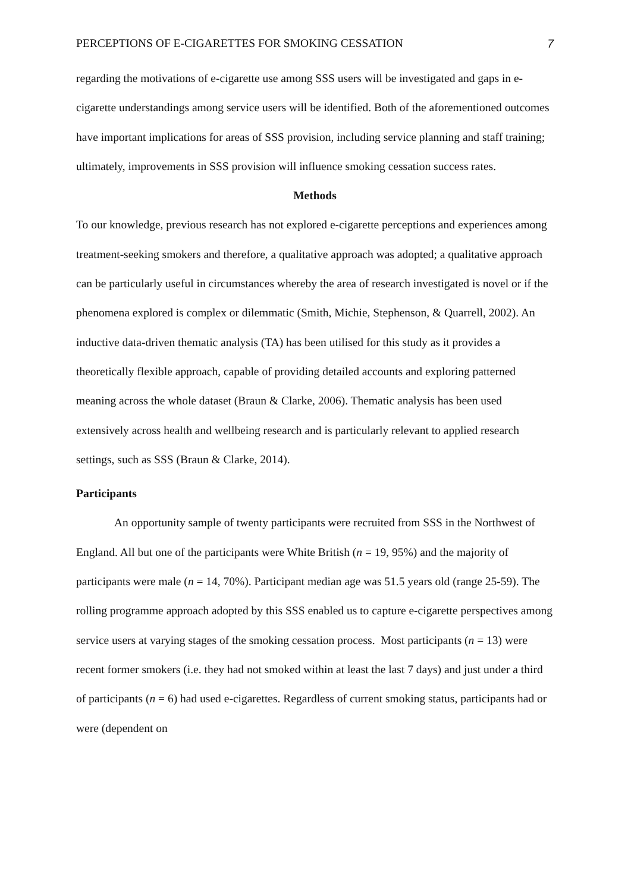PERCEPTIONS OF E-CIGARETTES FOR SMOKING CESSATION 7
regarding the motivations of e-cigarette use among SSS users will be investigated and gaps in e-cigarette understandings among service users will be identified. Both of the aforementioned outcomes have important implications for areas of SSS provision, including service planning and staff training; ultimately, improvements in SSS provision will influence smoking cessation success rates.
Methods
To our knowledge, previous research has not explored e-cigarette perceptions and experiences among treatment-seeking smokers and therefore, a qualitative approach was adopted; a qualitative approach can be particularly useful in circumstances whereby the area of research investigated is novel or if the phenomena explored is complex or dilemmatic (Smith, Michie, Stephenson, & Quarrell, 2002). An inductive data-driven thematic analysis (TA) has been utilised for this study as it provides a theoretically flexible approach, capable of providing detailed accounts and exploring patterned meaning across the whole dataset (Braun & Clarke, 2006). Thematic analysis has been used extensively across health and wellbeing research and is particularly relevant to applied research settings, such as SSS (Braun & Clarke, 2014).
Participants
An opportunity sample of twenty participants were recruited from SSS in the Northwest of England. All but one of the participants were White British (n = 19, 95%) and the majority of participants were male (n = 14, 70%). Participant median age was 51.5 years old (range 25-59). The rolling programme approach adopted by this SSS enabled us to capture e-cigarette perspectives among service users at varying stages of the smoking cessation process. Most participants (n = 13) were recent former smokers (i.e. they had not smoked within at least the last 7 days) and just under a third of participants (n = 6) had used e-cigarettes. Regardless of current smoking status, participants had or were (dependent on